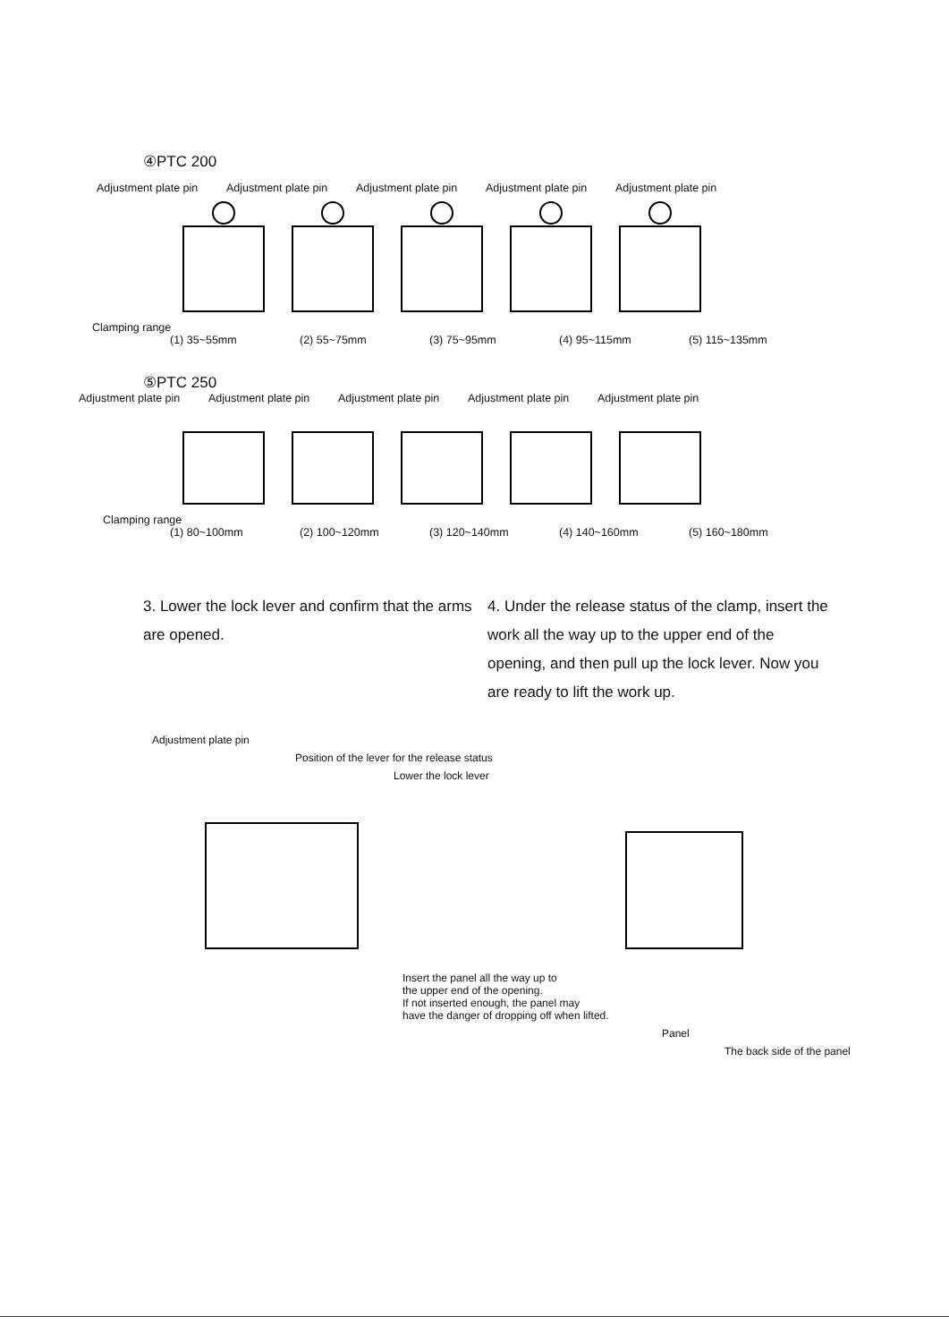④PTC 200
Adjustment plate pin
Adjustment plate pin
Adjustment plate pin
Adjustment plate pin
Adjustment plate pin
Clamping range
(1) 35~55mm (2) 55~75mm (3) 75~95mm (4) 95~115mm (5) 115~135mm
⑤PTC 250
Adjustment plate pin
Adjustment plate pin
Adjustment plate pin
Adjustment plate pin
Adjustment plate pin
Clamping range
(1) 80~100mm (2) 100~120mm (3) 120~140mm (4) 140~160mm (5) 160~180mm
3. Lower the lock lever and confirm that the arms are opened.
4. Under the release status of the clamp, insert the work all the way up to the upper end of the opening, and then pull up the lock lever. Now you are ready to lift the work up.
Adjustment plate pin
Position of the lever for the release status
Lower the lock lever
Insert the panel all the way up to
the upper end of the opening.
If not inserted enough, the panel may
have the danger of dropping off when lifted.
Panel
The back side of the panel